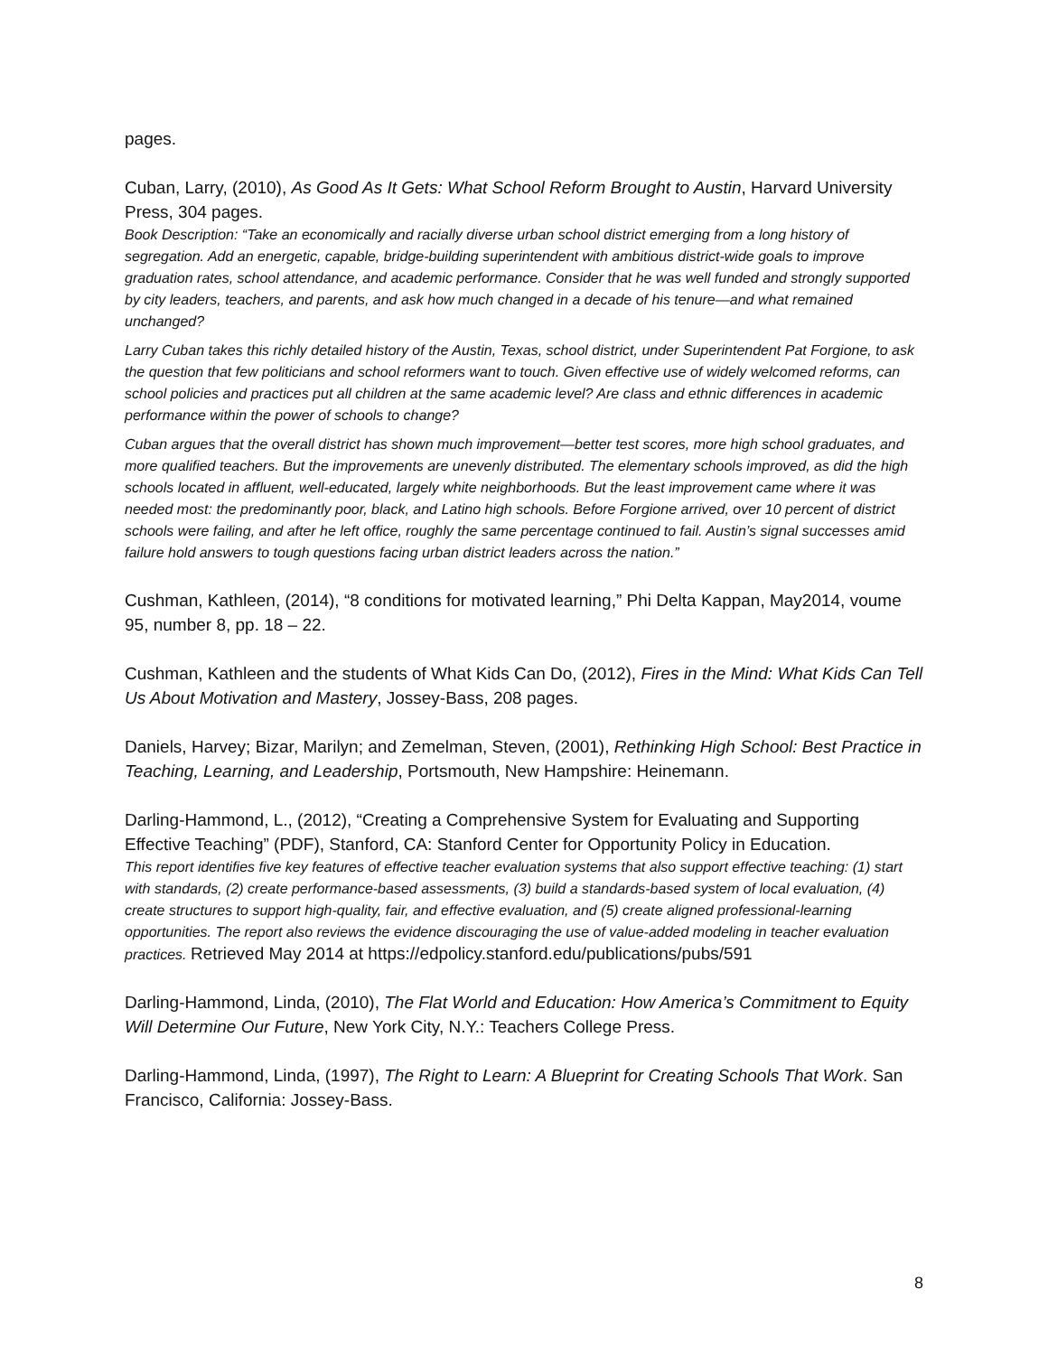pages.
Cuban, Larry, (2010), As Good As It Gets: What School Reform Brought to Austin, Harvard University Press, 304 pages.
Book Description: “Take an economically and racially diverse urban school district emerging from a long history of segregation. Add an energetic, capable, bridge-building superintendent with ambitious district-wide goals to improve graduation rates, school attendance, and academic performance. Consider that he was well funded and strongly supported by city leaders, teachers, and parents, and ask how much changed in a decade of his tenure—and what remained unchanged?
Larry Cuban takes this richly detailed history of the Austin, Texas, school district, under Superintendent Pat Forgione, to ask the question that few politicians and school reformers want to touch. Given effective use of widely welcomed reforms, can school policies and practices put all children at the same academic level? Are class and ethnic differences in academic performance within the power of schools to change?
Cuban argues that the overall district has shown much improvement—better test scores, more high school graduates, and more qualified teachers. But the improvements are unevenly distributed. The elementary schools improved, as did the high schools located in affluent, well-educated, largely white neighborhoods. But the least improvement came where it was needed most: the predominantly poor, black, and Latino high schools. Before Forgione arrived, over 10 percent of district schools were failing, and after he left office, roughly the same percentage continued to fail. Austin’s signal successes amid failure hold answers to tough questions facing urban district leaders across the nation.”
Cushman, Kathleen, (2014), “8 conditions for motivated learning,” Phi Delta Kappan, May2014, voume 95, number 8, pp. 18 – 22.
Cushman, Kathleen and the students of What Kids Can Do, (2012), Fires in the Mind: What Kids Can Tell Us About Motivation and Mastery, Jossey-Bass, 208 pages.
Daniels, Harvey; Bizar, Marilyn; and Zemelman, Steven, (2001), Rethinking High School: Best Practice in Teaching, Learning, and Leadership, Portsmouth, New Hampshire: Heinemann.
Darling-Hammond, L., (2012), “Creating a Comprehensive System for Evaluating and Supporting Effective Teaching” (PDF), Stanford, CA: Stanford Center for Opportunity Policy in Education.
This report identifies five key features of effective teacher evaluation systems that also support effective teaching: (1) start with standards, (2) create performance-based assessments, (3) build a standards-based system of local evaluation, (4) create structures to support high-quality, fair, and effective evaluation, and (5) create aligned professional-learning opportunities. The report also reviews the evidence discouraging the use of value-added modeling in teacher evaluation practices. Retrieved May 2014 at https://edpolicy.stanford.edu/publications/pubs/591
Darling-Hammond, Linda, (2010), The Flat World and Education: How America’s Commitment to Equity Will Determine Our Future, New York City, N.Y.: Teachers College Press.
Darling-Hammond, Linda, (1997), The Right to Learn: A Blueprint for Creating Schools That Work. San Francisco, California: Jossey-Bass.
8